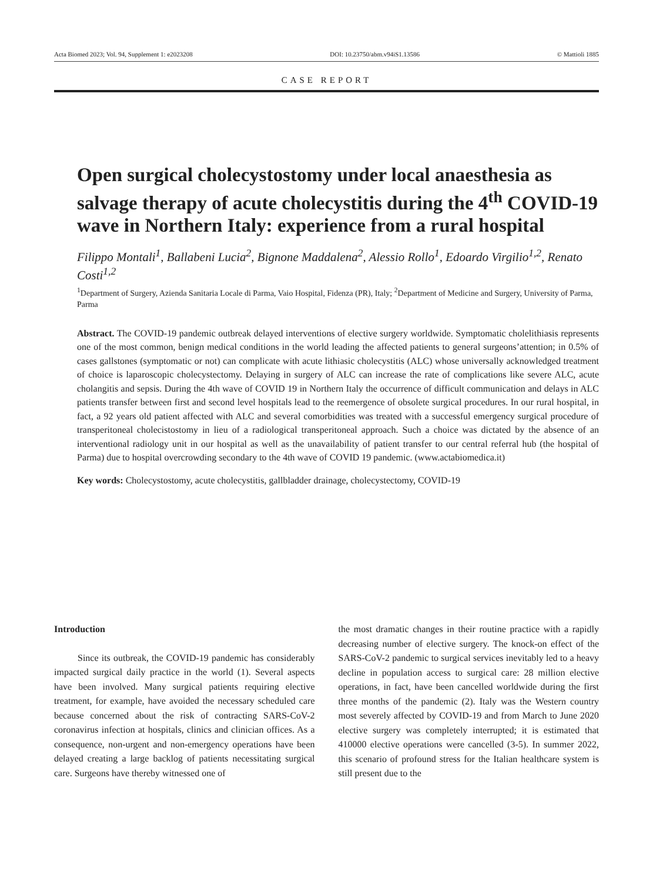Acta Biomed 2023; Vol. 94, Supplement 1: e2023208 DOI: 10.23750/abm.v94iS1.13586 © Mattioli 1885
CASE REPORT
Open surgical cholecystostomy under local anaesthesia as salvage therapy of acute cholecystitis during the 4<sup>th</sup> COVID-19 wave in Northern Italy: experience from a rural hospital
Filippo Montali<sup>1</sup>, Ballabeni Lucia<sup>2</sup>, Bignone Maddalena<sup>2</sup>, Alessio Rollo<sup>1</sup>, Edoardo Virgilio<sup>1,2</sup>, Renato Costi<sup>1,2</sup>
<sup>1</sup> Department of Surgery, Azienda Sanitaria Locale di Parma, Vaio Hospital, Fidenza (PR), Italy; <sup>2</sup>Department of Medicine and Surgery, University of Parma, Parma
Abstract. The COVID-19 pandemic outbreak delayed interventions of elective surgery worldwide. Symptomatic cholelithiasis represents one of the most common, benign medical conditions in the world leading the affected patients to general surgeons’attention; in 0.5% of cases gallstones (symptomatic or not) can complicate with acute lithiasic cholecystitis (ALC) whose universally acknowledged treatment of choice is laparoscopic cholecystectomy. Delaying in surgery of ALC can increase the rate of complications like severe ALC, acute cholangitis and sepsis. During the 4th wave of COVID 19 in Northern Italy the occurrence of difficult communication and delays in ALC patients transfer between first and second level hospitals lead to the reemergence of obsolete surgical procedures. In our rural hospital, in fact, a 92 years old patient affected with ALC and several comorbidities was treated with a successful emergency surgical procedure of transperitoneal cholecistostomy in lieu of a radiological transperitoneal approach. Such a choice was dictated by the absence of an interventional radiology unit in our hospital as well as the unavailability of patient transfer to our central referral hub (the hospital of Parma) due to hospital overcrowding secondary to the 4th wave of COVID 19 pandemic. (www.actabiomedica.it)
Key words: Cholecystostomy, acute cholecystitis, gallbladder drainage, cholecystectomy, COVID-19
Introduction
Since its outbreak, the COVID-19 pandemic has considerably impacted surgical daily practice in the world (1). Several aspects have been involved. Many surgical patients requiring elective treatment, for example, have avoided the necessary scheduled care because concerned about the risk of contracting SARS-CoV-2 coronavirus infection at hospitals, clinics and clinician offices. As a consequence, non-urgent and non-emergency operations have been delayed creating a large backlog of patients necessitating surgical care. Surgeons have thereby witnessed one of
the most dramatic changes in their routine practice with a rapidly decreasing number of elective surgery. The knock-on effect of the SARS-CoV-2 pandemic to surgical services inevitably led to a heavy decline in population access to surgical care: 28 million elective operations, in fact, have been cancelled worldwide during the first three months of the pandemic (2). Italy was the Western country most severely affected by COVID-19 and from March to June 2020 elective surgery was completely interrupted; it is estimated that 410000 elective operations were cancelled (3-5). In summer 2022, this scenario of profound stress for the Italian healthcare system is still present due to the